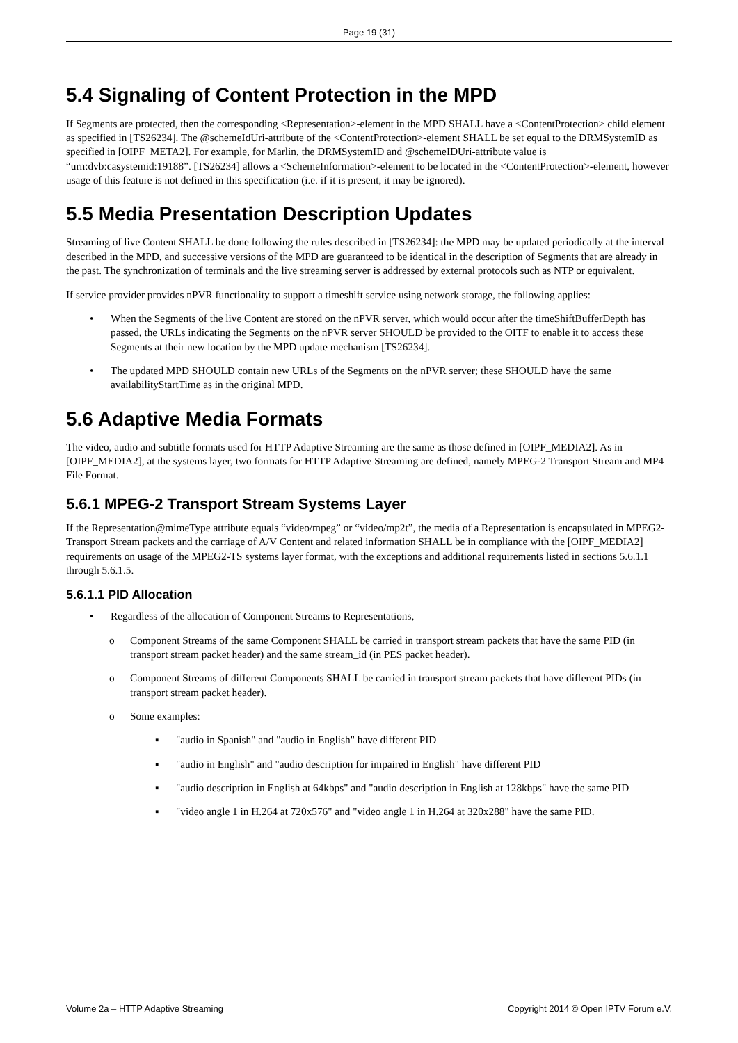Page 19 (31)
5.4 Signaling of Content Protection in the MPD
If Segments are protected, then the corresponding <Representation>-element in the MPD SHALL have a <ContentProtection> child element as specified in [TS26234]. The @schemeIdUri-attribute of the <ContentProtection>-element SHALL be set equal to the DRMSystemID as specified in [OIPF_META2]. For example, for Marlin, the DRMSystemID and @schemeIDUri-attribute value is “urn:dvb:casystemid:19188”. [TS26234] allows a <SchemeInformation>-element to be located in the <ContentProtection>-element, however usage of this feature is not defined in this specification (i.e. if it is present, it may be ignored).
5.5 Media Presentation Description Updates
Streaming of live Content SHALL be done following the rules described in [TS26234]: the MPD may be updated periodically at the interval described in the MPD, and successive versions of the MPD are guaranteed to be identical in the description of Segments that are already in the past. The synchronization of terminals and the live streaming server is addressed by external protocols such as NTP or equivalent.
If service provider provides nPVR functionality to support a timeshift service using network storage, the following applies:
• When the Segments of the live Content are stored on the nPVR server, which would occur after the timeShiftBufferDepth has passed, the URLs indicating the Segments on the nPVR server SHOULD be provided to the OITF to enable it to access these Segments at their new location by the MPD update mechanism [TS26234].
• The updated MPD SHOULD contain new URLs of the Segments on the nPVR server; these SHOULD have the same availabilityStartTime as in the original MPD.
5.6 Adaptive Media Formats
The video, audio and subtitle formats used for HTTP Adaptive Streaming are the same as those defined in [OIPF_MEDIA2]. As in [OIPF_MEDIA2], at the systems layer, two formats for HTTP Adaptive Streaming are defined, namely MPEG-2 Transport Stream and MP4 File Format.
5.6.1 MPEG-2 Transport Stream Systems Layer
If the Representation@mimeType attribute equals “video/mpeg” or “video/mp2t”, the media of a Representation is encapsulated in MPEG2-Transport Stream packets and the carriage of A/V Content and related information SHALL be in compliance with the [OIPF_MEDIA2] requirements on usage of the MPEG2-TS systems layer format, with the exceptions and additional requirements listed in sections 5.6.1.1 through 5.6.1.5.
5.6.1.1 PID Allocation
• Regardless of the allocation of Component Streams to Representations,
o Component Streams of the same Component SHALL be carried in transport stream packets that have the same PID (in transport stream packet header) and the same stream_id (in PES packet header).
o Component Streams of different Components SHALL be carried in transport stream packets that have different PIDs (in transport stream packet header).
o Some examples:
▪ "audio in Spanish" and "audio in English" have different PID
▪ "audio in English" and "audio description for impaired in English" have different PID
▪ "audio description in English at 64kbps" and "audio description in English at 128kbps" have the same PID
▪ "video angle 1 in H.264 at 720x576" and "video angle 1 in H.264 at 320x288" have the same PID.
Volume 2a – HTTP Adaptive Streaming Copyright 2014 © Open IPTV Forum e.V.